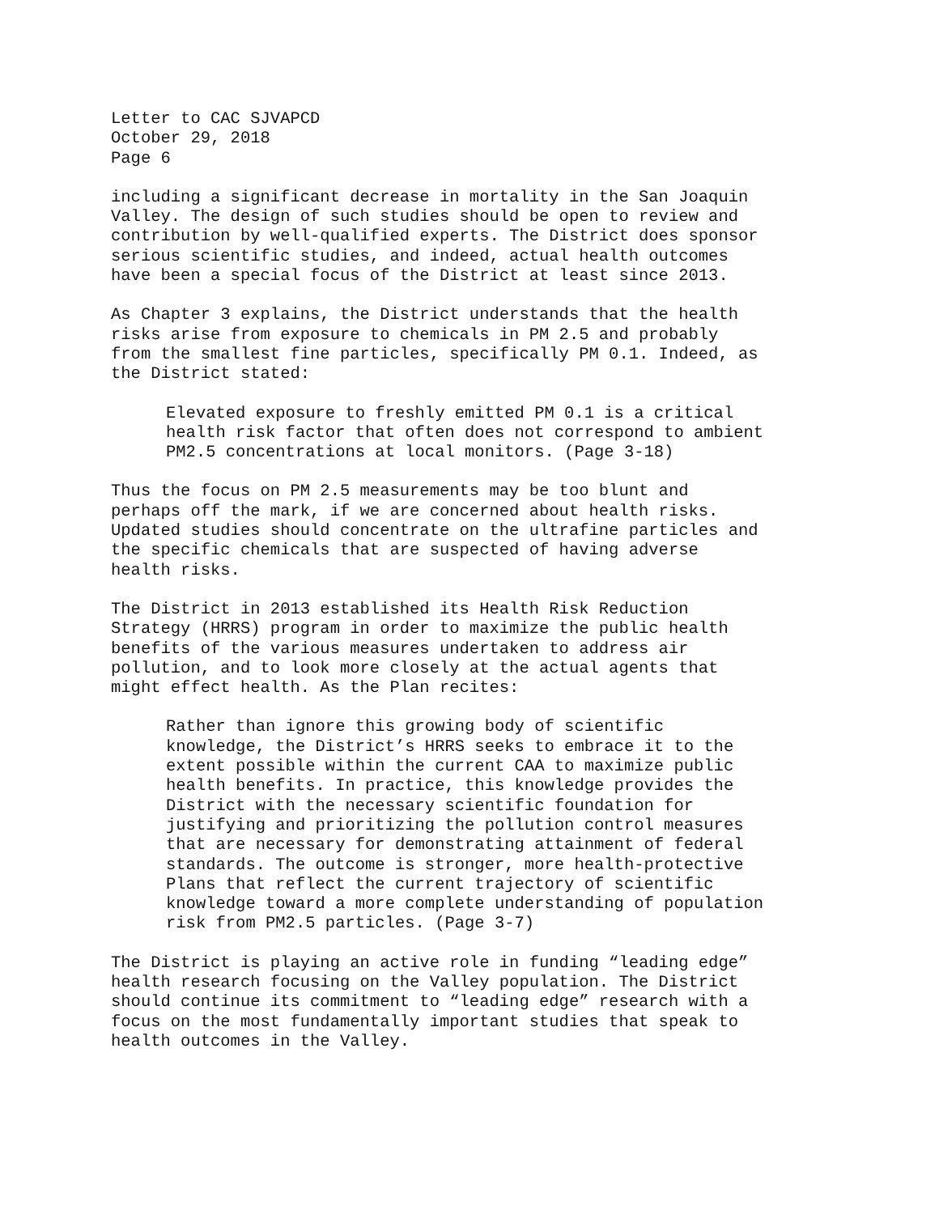Letter to CAC SJVAPCD October 29, 2018 Page 6
including a significant decrease in mortality in the San Joaquin Valley. The design of such studies should be open to review and contribution by well-qualified experts. The District does sponsor serious scientific studies, and indeed, actual health outcomes have been a special focus of the District at least since 2013.
As Chapter 3 explains, the District understands that the health risks arise from exposure to chemicals in PM 2.5 and probably from the smallest fine particles, specifically PM 0.1. Indeed, as the District stated:
Elevated exposure to freshly emitted PM 0.1 is a critical health risk factor that often does not correspond to ambient PM2.5 concentrations at local monitors. (Page 3-18)
Thus the focus on PM 2.5 measurements may be too blunt and perhaps off the mark, if we are concerned about health risks. Updated studies should concentrate on the ultrafine particles and the specific chemicals that are suspected of having adverse health risks.
The District in 2013 established its Health Risk Reduction Strategy (HRRS) program in order to maximize the public health benefits of the various measures undertaken to address air pollution, and to look more closely at the actual agents that might effect health. As the Plan recites:
Rather than ignore this growing body of scientific knowledge, the District’s HRRS seeks to embrace it to the extent possible within the current CAA to maximize public health benefits. In practice, this knowledge provides the District with the necessary scientific foundation for justifying and prioritizing the pollution control measures that are necessary for demonstrating attainment of federal standards. The outcome is stronger, more health-protective Plans that reflect the current trajectory of scientific knowledge toward a more complete understanding of population risk from PM2.5 particles. (Page 3-7)
The District is playing an active role in funding “leading edge” health research focusing on the Valley population. The District should continue its commitment to “leading edge” research with a focus on the most fundamentally important studies that speak to health outcomes in the Valley.